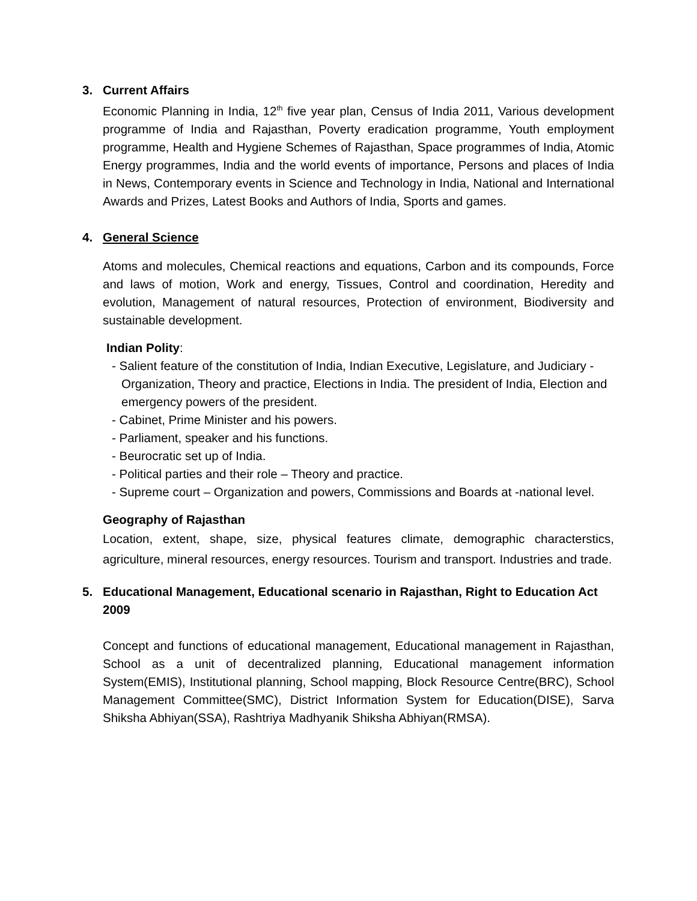3. Current Affairs
Economic Planning in India, 12<sup>th</sup> five year plan, Census of India 2011, Various development programme of India and Rajasthan, Poverty eradication programme, Youth employment programme, Health and Hygiene Schemes of Rajasthan, Space programmes of India, Atomic Energy programmes, India and the world events of importance, Persons and places of India in News, Contemporary events in Science and Technology in India, National and International Awards and Prizes, Latest Books and Authors of India, Sports and games.
4. General Science
Atoms and molecules, Chemical reactions and equations, Carbon and its compounds, Force and laws of motion, Work and energy, Tissues, Control and coordination, Heredity and evolution, Management of natural resources, Protection of environment, Biodiversity and sustainable development.
Indian Polity:
- Salient feature of the constitution of India, Indian Executive, Legislature, and Judiciary - Organization, Theory and practice, Elections in India. The president of India, Election and emergency powers of the president.
- Cabinet, Prime Minister and his powers.
- Parliament, speaker and his functions.
- Beurocratic set up of India.
- Political parties and their role – Theory and practice.
- Supreme court – Organization and powers, Commissions and Boards at -national level.
Geography of Rajasthan
Location, extent, shape, size, physical features climate, demographic characterstics, agriculture, mineral resources, energy resources. Tourism and transport. Industries and trade.
5. Educational Management, Educational scenario in Rajasthan, Right to Education Act 2009
Concept and functions of educational management, Educational management in Rajasthan, School as a unit of decentralized planning, Educational management information System(EMIS), Institutional planning, School mapping, Block Resource Centre(BRC), School Management Committee(SMC), District Information System for Education(DISE), Sarva Shiksha Abhiyan(SSA), Rashtriya Madhyanik Shiksha Abhiyan(RMSA).